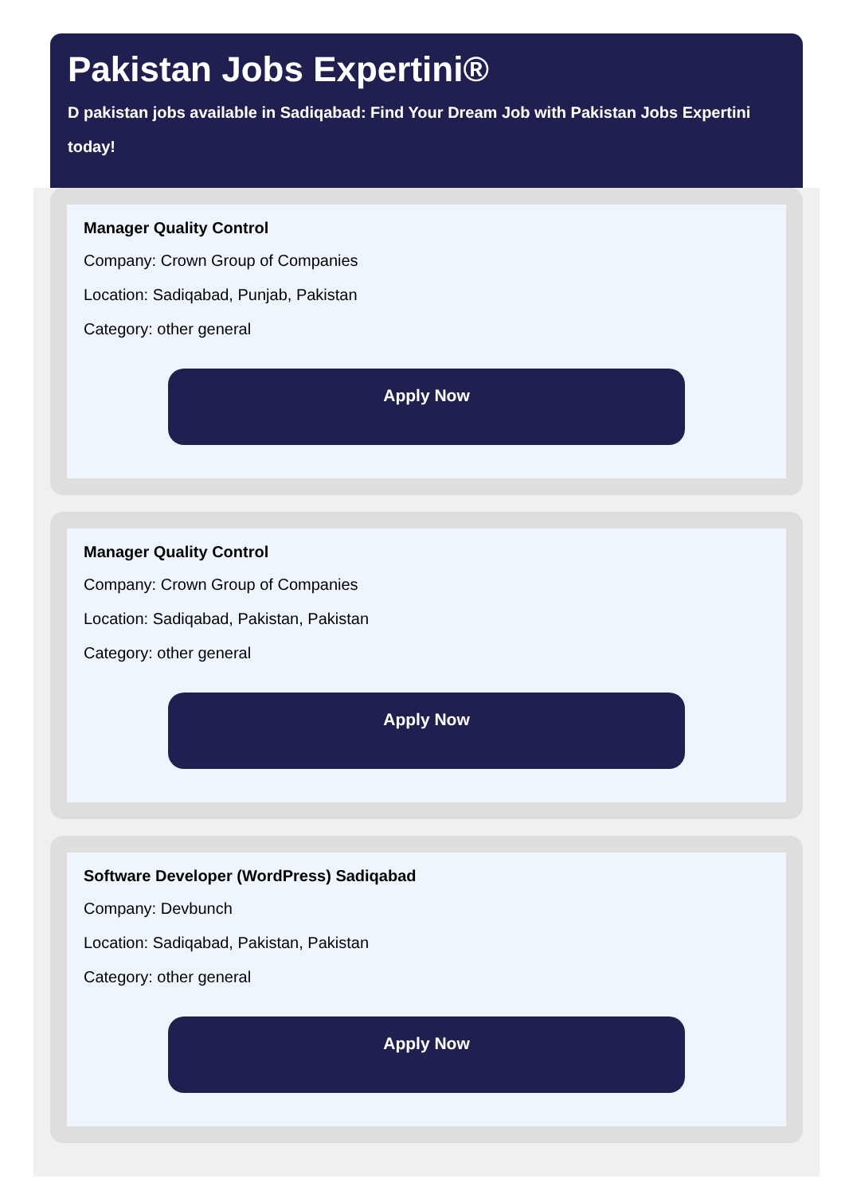Pakistan Jobs Expertini®
D pakistan jobs available in Sadiqabad: Find Your Dream Job with Pakistan Jobs Expertini today!
Manager Quality Control
Company: Crown Group of Companies
Location: Sadiqabad, Punjab, Pakistan
Category: other general
Apply Now
Manager Quality Control
Company: Crown Group of Companies
Location: Sadiqabad, Pakistan, Pakistan
Category: other general
Apply Now
Software Developer (WordPress) Sadiqabad
Company: Devbunch
Location: Sadiqabad, Pakistan, Pakistan
Category: other general
Apply Now